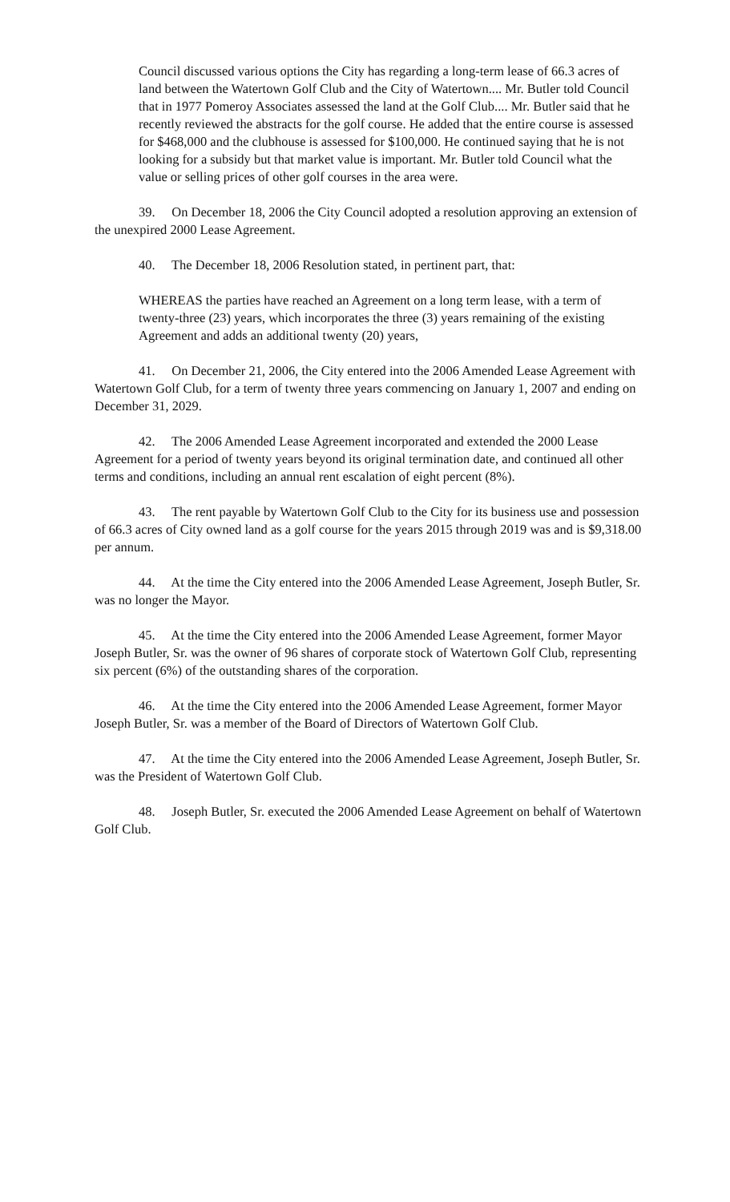Council discussed various options the City has regarding a long-term lease of 66.3 acres of land between the Watertown Golf Club and the City of Watertown.... Mr. Butler told Council that in 1977 Pomeroy Associates assessed the land at the Golf Club.... Mr. Butler said that he recently reviewed the abstracts for the golf course. He added that the entire course is assessed for $468,000 and the clubhouse is assessed for $100,000. He continued saying that he is not looking for a subsidy but that market value is important. Mr. Butler told Council what the value or selling prices of other golf courses in the area were.
39. On December 18, 2006 the City Council adopted a resolution approving an extension of the unexpired 2000 Lease Agreement.
40. The December 18, 2006 Resolution stated, in pertinent part, that:
WHEREAS the parties have reached an Agreement on a long term lease, with a term of twenty-three (23) years, which incorporates the three (3) years remaining of the existing Agreement and adds an additional twenty (20) years,
41. On December 21, 2006, the City entered into the 2006 Amended Lease Agreement with Watertown Golf Club, for a term of twenty three years commencing on January 1, 2007 and ending on December 31, 2029.
42. The 2006 Amended Lease Agreement incorporated and extended the 2000 Lease Agreement for a period of twenty years beyond its original termination date, and continued all other terms and conditions, including an annual rent escalation of eight percent (8%).
43. The rent payable by Watertown Golf Club to the City for its business use and possession of 66.3 acres of City owned land as a golf course for the years 2015 through 2019 was and is $9,318.00 per annum.
44. At the time the City entered into the 2006 Amended Lease Agreement, Joseph Butler, Sr. was no longer the Mayor.
45. At the time the City entered into the 2006 Amended Lease Agreement, former Mayor Joseph Butler, Sr. was the owner of 96 shares of corporate stock of Watertown Golf Club, representing six percent (6%) of the outstanding shares of the corporation.
46. At the time the City entered into the 2006 Amended Lease Agreement, former Mayor Joseph Butler, Sr. was a member of the Board of Directors of Watertown Golf Club.
47. At the time the City entered into the 2006 Amended Lease Agreement, Joseph Butler, Sr. was the President of Watertown Golf Club.
48. Joseph Butler, Sr. executed the 2006 Amended Lease Agreement on behalf of Watertown Golf Club.